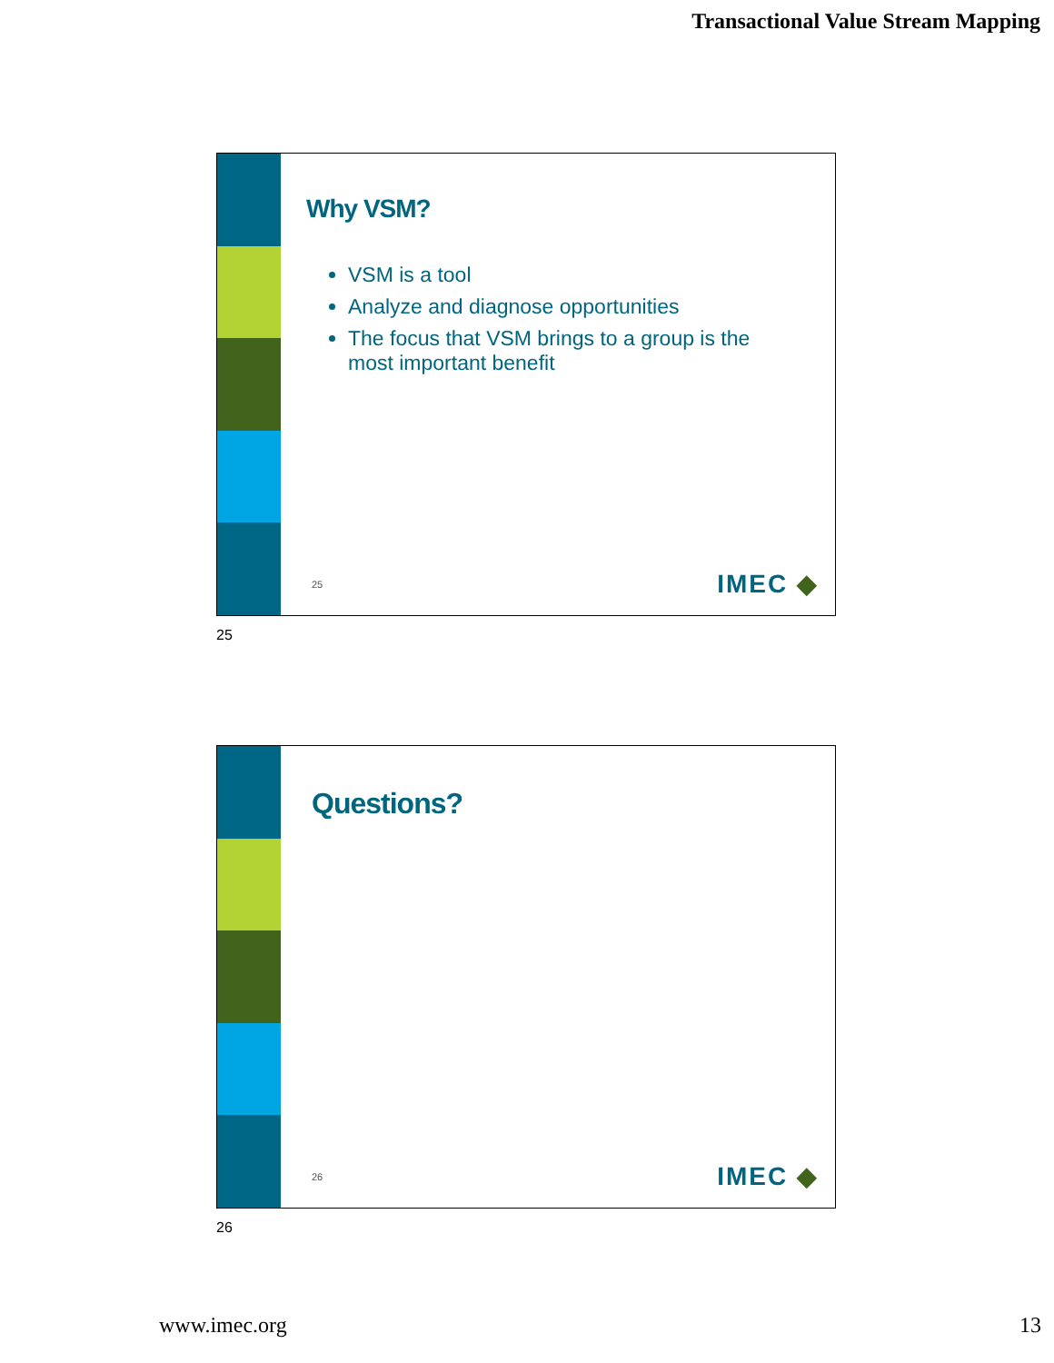Transactional Value Stream Mapping
Why VSM?
VSM is a tool
Analyze and diagnose opportunities
The focus that VSM brings to a group is the most important benefit
25 IMEC ◆
25
Questions?
26 IMEC ◆
26
www.imec.org 13